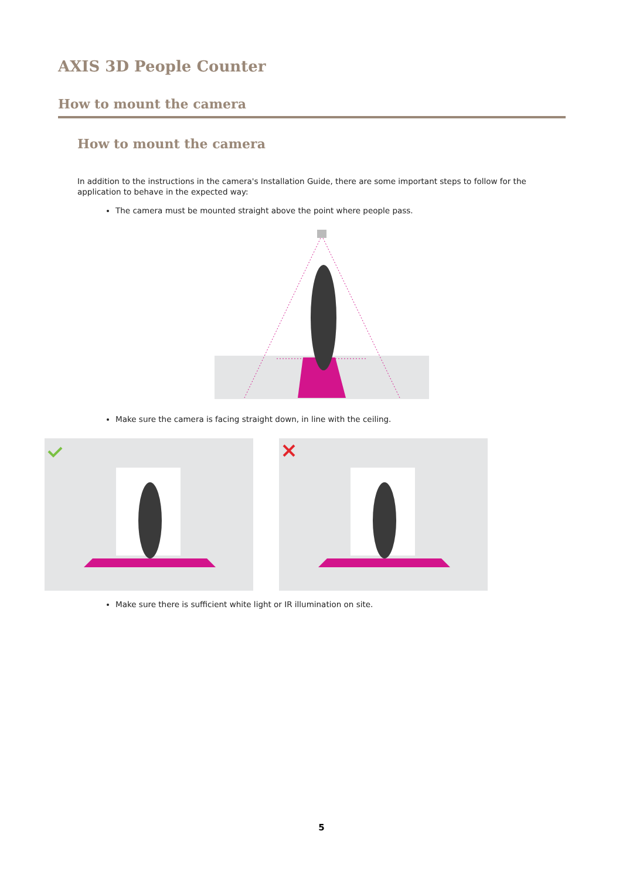AXIS 3D People Counter
How to mount the camera
How to mount the camera
In addition to the instructions in the camera's Installation Guide, there are some important steps to follow for the application to behave in the expected way:
The camera must be mounted straight above the point where people pass.
Make sure the camera is facing straight down, in line with the ceiling.
Make sure there is sufficient white light or IR illumination on site.
5